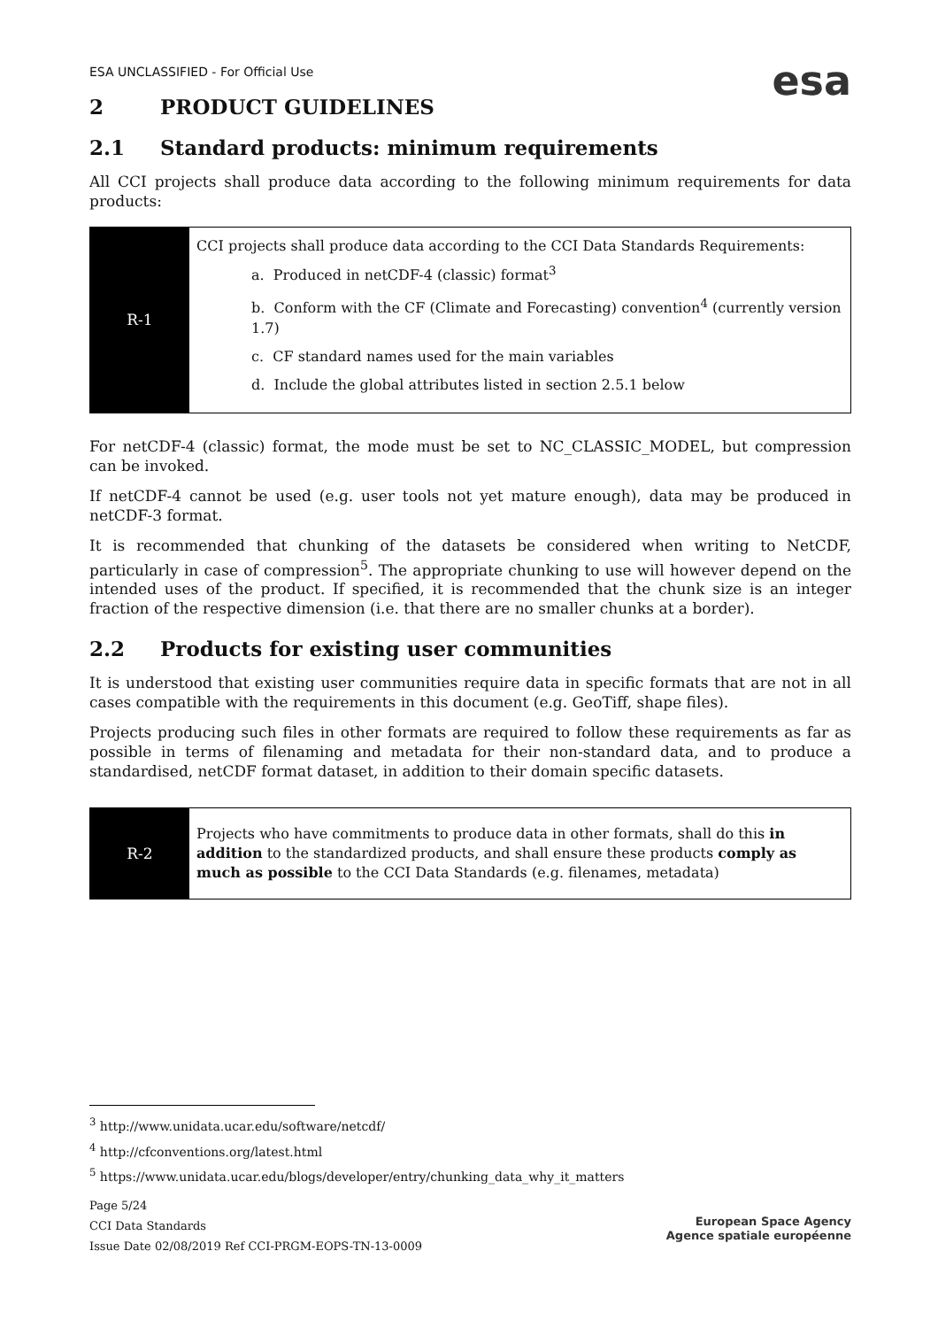ESA UNCLASSIFIED - For Official Use
esa
2 PRODUCT GUIDELINES
2.1 Standard products: minimum requirements
All CCI projects shall produce data according to the following minimum requirements for data products:
| R-1 | CCI projects shall produce data according to the CCI Data Standards Requirements: a. Produced in netCDF-4 (classic) format<sup>3</sup> b. Conform with the CF (Climate and Forecasting) convention<sup>4</sup> (currently version 1.7) c. CF standard names used for the main variables d. Include the global attributes listed in section 2.5.1 below |
For netCDF-4 (classic) format, the mode must be set to NC_CLASSIC_MODEL, but compression can be invoked.
If netCDF-4 cannot be used (e.g. user tools not yet mature enough), data may be produced in netCDF-3 format.
It is recommended that chunking of the datasets be considered when writing to NetCDF, particularly in case of compression<sup>5</sup>. The appropriate chunking to use will however depend on the intended uses of the product. If specified, it is recommended that the chunk size is an integer fraction of the respective dimension (i.e. that there are no smaller chunks at a border).
2.2 Products for existing user communities
It is understood that existing user communities require data in specific formats that are not in all cases compatible with the requirements in this document (e.g. GeoTiff, shape files).
Projects producing such files in other formats are required to follow these requirements as far as possible in terms of filenaming and metadata for their non-standard data, and to produce a standardised, netCDF format dataset, in addition to their domain specific datasets.
| R-2 | Projects who have commitments to produce data in other formats, shall do this in addition to the standardized products, and shall ensure these products comply as much as possible to the CCI Data Standards (e.g. filenames, metadata) |
<sup>3</sup> http://www.unidata.ucar.edu/software/netcdf/
<sup>4</sup> http://cfconventions.org/latest.html
<sup>5</sup> https://www.unidata.ucar.edu/blogs/developer/entry/chunking_data_why_it_matters
Page 5/24
CCI Data Standards
Issue Date 02/08/2019 Ref CCI-PRGM-EOPS-TN-13-0009
European Space Agency
Agence spatiale européenne